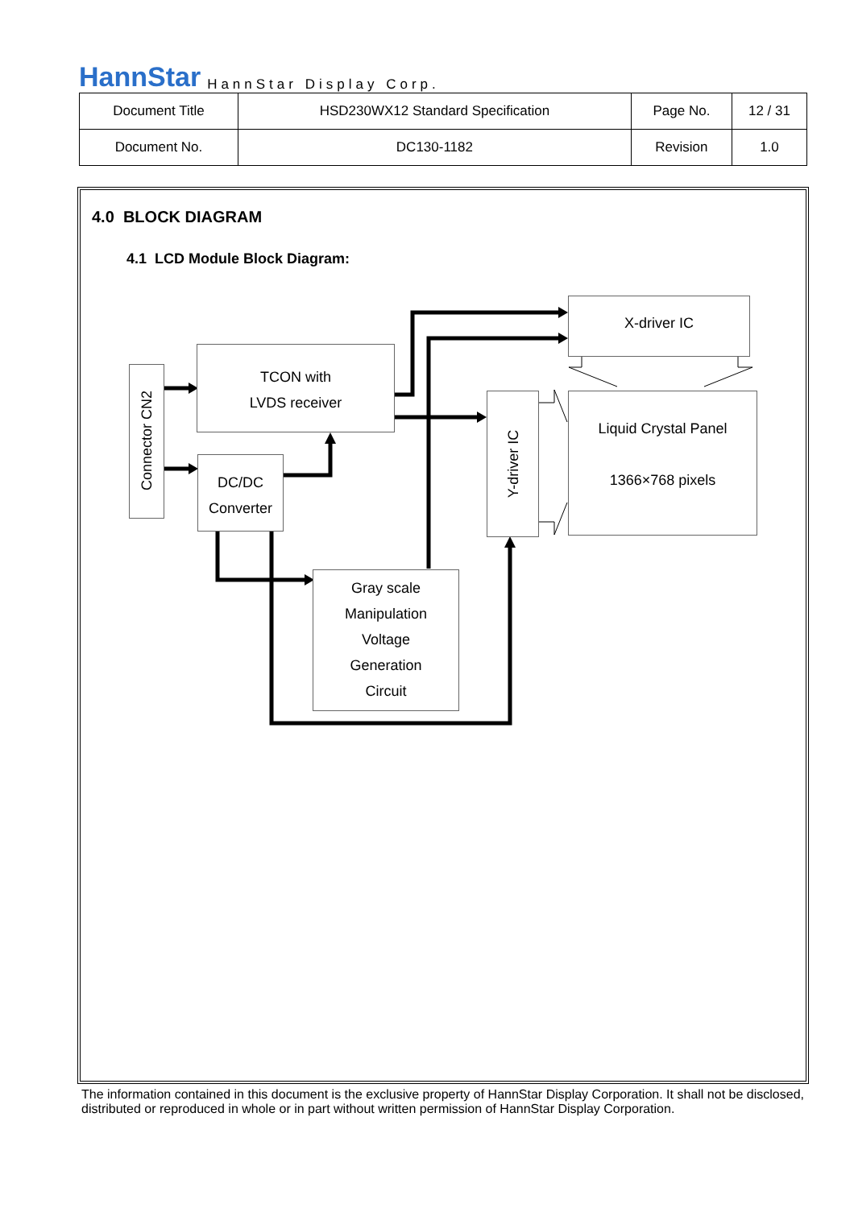HannStar HannStar Display Corp.
| Document Title | HSD230WX12 Standard Specification | Page No. | 12 / 31 |
| Document No. | DC130-1182 | Revision | 1.0 |
4.0 BLOCK DIAGRAM
4.1 LCD Module Block Diagram:
Connector CN2
TCON with
LVDS receiver
DC/DC
Converter
Gray scale
Manipulation
Voltage
Generation
Circuit
Y-driver IC
X-driver IC
Liquid Crystal Panel
1366×768 pixels
The information contained in this document is the exclusive property of HannStar Display Corporation. It shall not be disclosed, distributed or reproduced in whole or in part without written permission of HannStar Display Corporation.